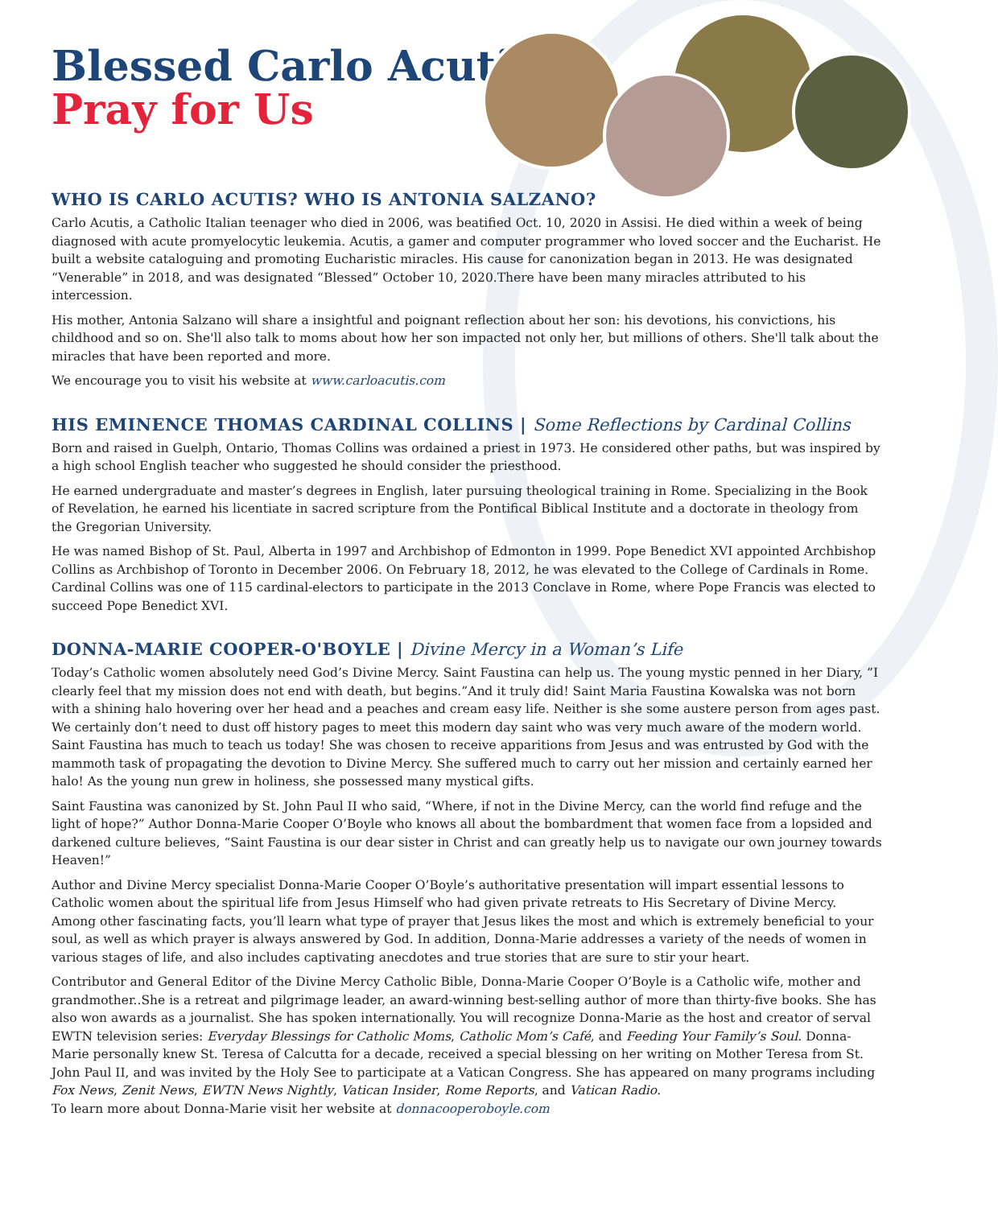Blessed Carlo Acutis
Pray for Us
WHO IS CARLO ACUTIS? WHO IS ANTONIA SALZANO?
Carlo Acutis, a Catholic Italian teenager who died in 2006, was beatified Oct. 10, 2020 in Assisi. He died within a week of being diagnosed with acute promyelocytic leukemia. Acutis, a gamer and computer programmer who loved soccer and the Eucharist. He built a website cataloguing and promoting Eucharistic miracles. His cause for canonization began in 2013. He was designated “Venerable” in 2018, and was designated “Blessed” October 10, 2020.There have been many miracles attributed to his intercession.
His mother, Antonia Salzano will share a insightful and poignant reflection about her son: his devotions, his convictions, his childhood and so on. She'll also talk to moms about how her son impacted not only her, but millions of others. She'll talk about the miracles that have been reported and more.
We encourage you to visit his website at www.carloacutis.com
HIS EMINENCE THOMAS CARDINAL COLLINS | Some Reflections by Cardinal Collins
Born and raised in Guelph, Ontario, Thomas Collins was ordained a priest in 1973. He considered other paths, but was inspired by a high school English teacher who suggested he should consider the priesthood.
He earned undergraduate and master’s degrees in English, later pursuing theological training in Rome. Specializing in the Book of Revelation, he earned his licentiate in sacred scripture from the Pontifical Biblical Institute and a doctorate in theology from the Gregorian University.
He was named Bishop of St. Paul, Alberta in 1997 and Archbishop of Edmonton in 1999. Pope Benedict XVI appointed Archbishop Collins as Archbishop of Toronto in December 2006. On February 18, 2012, he was elevated to the College of Cardinals in Rome. Cardinal Collins was one of 115 cardinal-electors to participate in the 2013 Conclave in Rome, where Pope Francis was elected to succeed Pope Benedict XVI.
DONNA-MARIE COOPER-O'BOYLE | Divine Mercy in a Woman’s Life
Today’s Catholic women absolutely need God’s Divine Mercy. Saint Faustina can help us. The young mystic penned in her Diary, ”I clearly feel that my mission does not end with death, but begins.”And it truly did! Saint Maria Faustina Kowalska was not born with a shining halo hovering over her head and a peaches and cream easy life. Neither is she some austere person from ages past. We certainly don’t need to dust off history pages to meet this modern day saint who was very much aware of the modern world. Saint Faustina has much to teach us today! She was chosen to receive apparitions from Jesus and was entrusted by God with the mammoth task of propagating the devotion to Divine Mercy. She suffered much to carry out her mission and certainly earned her halo! As the young nun grew in holiness, she possessed many mystical gifts.
Saint Faustina was canonized by St. John Paul II who said, “Where, if not in the Divine Mercy, can the world find refuge and the light of hope?” Author Donna-Marie Cooper O’Boyle who knows all about the bombardment that women face from a lopsided and darkened culture believes, “Saint Faustina is our dear sister in Christ and can greatly help us to navigate our own journey towards Heaven!”
Author and Divine Mercy specialist Donna-Marie Cooper O’Boyle’s authoritative presentation will impart essential lessons to Catholic women about the spiritual life from Jesus Himself who had given private retreats to His Secretary of Divine Mercy. Among other fascinating facts, you’ll learn what type of prayer that Jesus likes the most and which is extremely beneficial to your soul, as well as which prayer is always answered by God. In addition, Donna-Marie addresses a variety of the needs of women in various stages of life, and also includes captivating anecdotes and true stories that are sure to stir your heart.
Contributor and General Editor of the Divine Mercy Catholic Bible, Donna-Marie Cooper O’Boyle is a Catholic wife, mother and grandmother..She is a retreat and pilgrimage leader, an award-winning best-selling author of more than thirty-five books. She has also won awards as a journalist. She has spoken internationally. You will recognize Donna-Marie as the host and creator of serval EWTN television series: Everyday Blessings for Catholic Moms, Catholic Mom’s Café, and Feeding Your Family’s Soul. Donna-Marie personally knew St. Teresa of Calcutta for a decade, received a special blessing on her writing on Mother Teresa from St. John Paul II, and was invited by the Holy See to participate at a Vatican Congress. She has appeared on many programs including Fox News, Zenit News, EWTN News Nightly, Vatican Insider, Rome Reports, and Vatican Radio.
To learn more about Donna-Marie visit her website at donnacooperoboyle.com